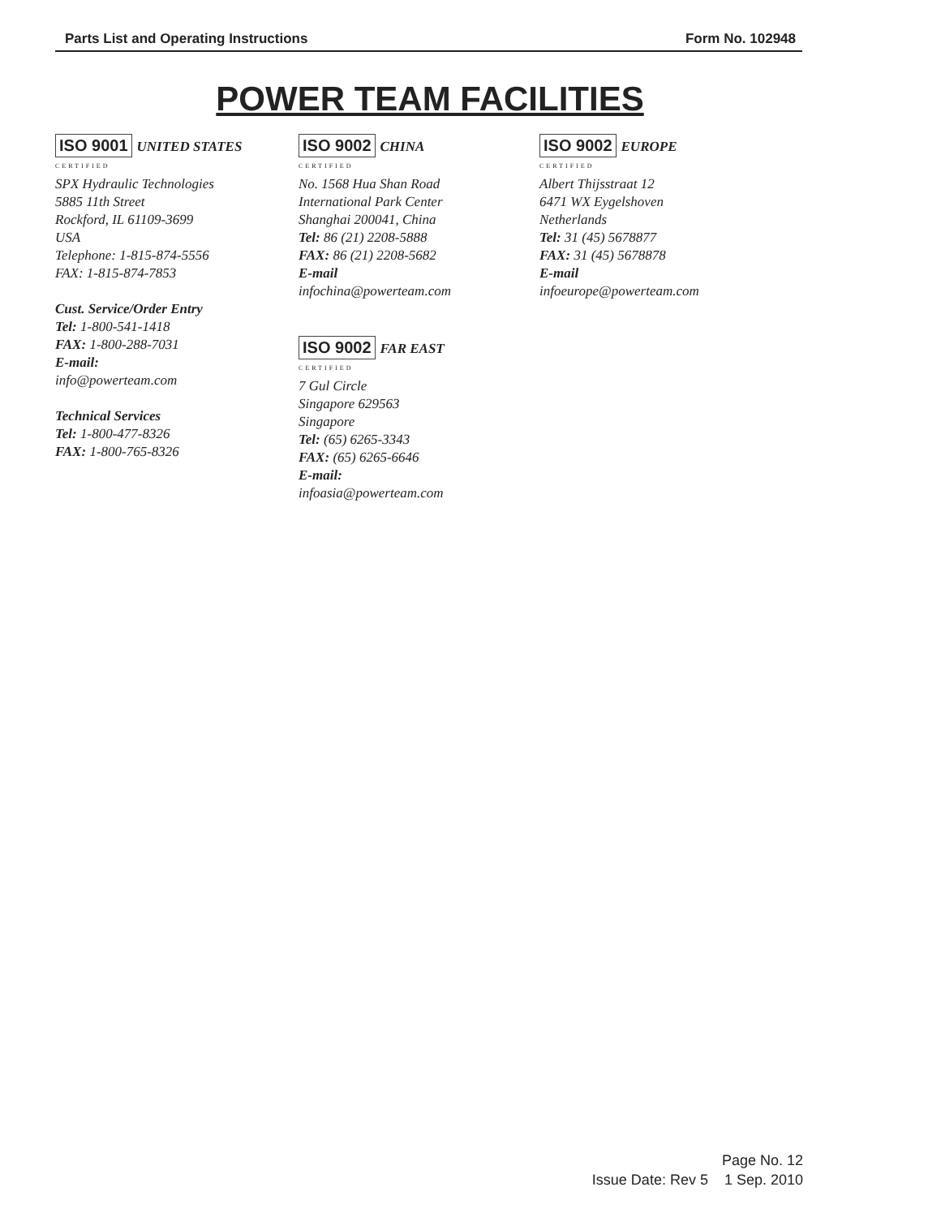Parts List and Operating Instructions Form No. 102948
POWER TEAM FACILITIES
ISO 9001 UNITED STATES
CERTIFIED
SPX Hydraulic Technologies
5885 11th Street
Rockford, IL 61109-3699
USA
Telephone: 1-815-874-5556
FAX: 1-815-874-7853
Cust. Service/Order Entry
Tel: 1-800-541-1418
FAX: 1-800-288-7031
E-mail:
info@powerteam.com
Technical Services
Tel: 1-800-477-8326
FAX: 1-800-765-8326
ISO 9002 CHINA
CERTIFIED
No. 1568 Hua Shan Road
International Park Center
Shanghai 200041, China
Tel: 86 (21) 2208-5888
FAX: 86 (21) 2208-5682
E-mail
infochina@powerteam.com
ISO 9002 FAR EAST
CERTIFIED
7 Gul Circle
Singapore 629563
Singapore
Tel: (65) 6265-3343
FAX: (65) 6265-6646
E-mail:
infoasia@powerteam.com
ISO 9002 EUROPE
CERTIFIED
Albert Thijsstraat 12
6471 WX Eygelshoven
Netherlands
Tel: 31 (45) 5678877
FAX: 31 (45) 5678878
E-mail
infoeurope@powerteam.com
Page No. 12
Issue Date: Rev 5 1 Sep. 2010